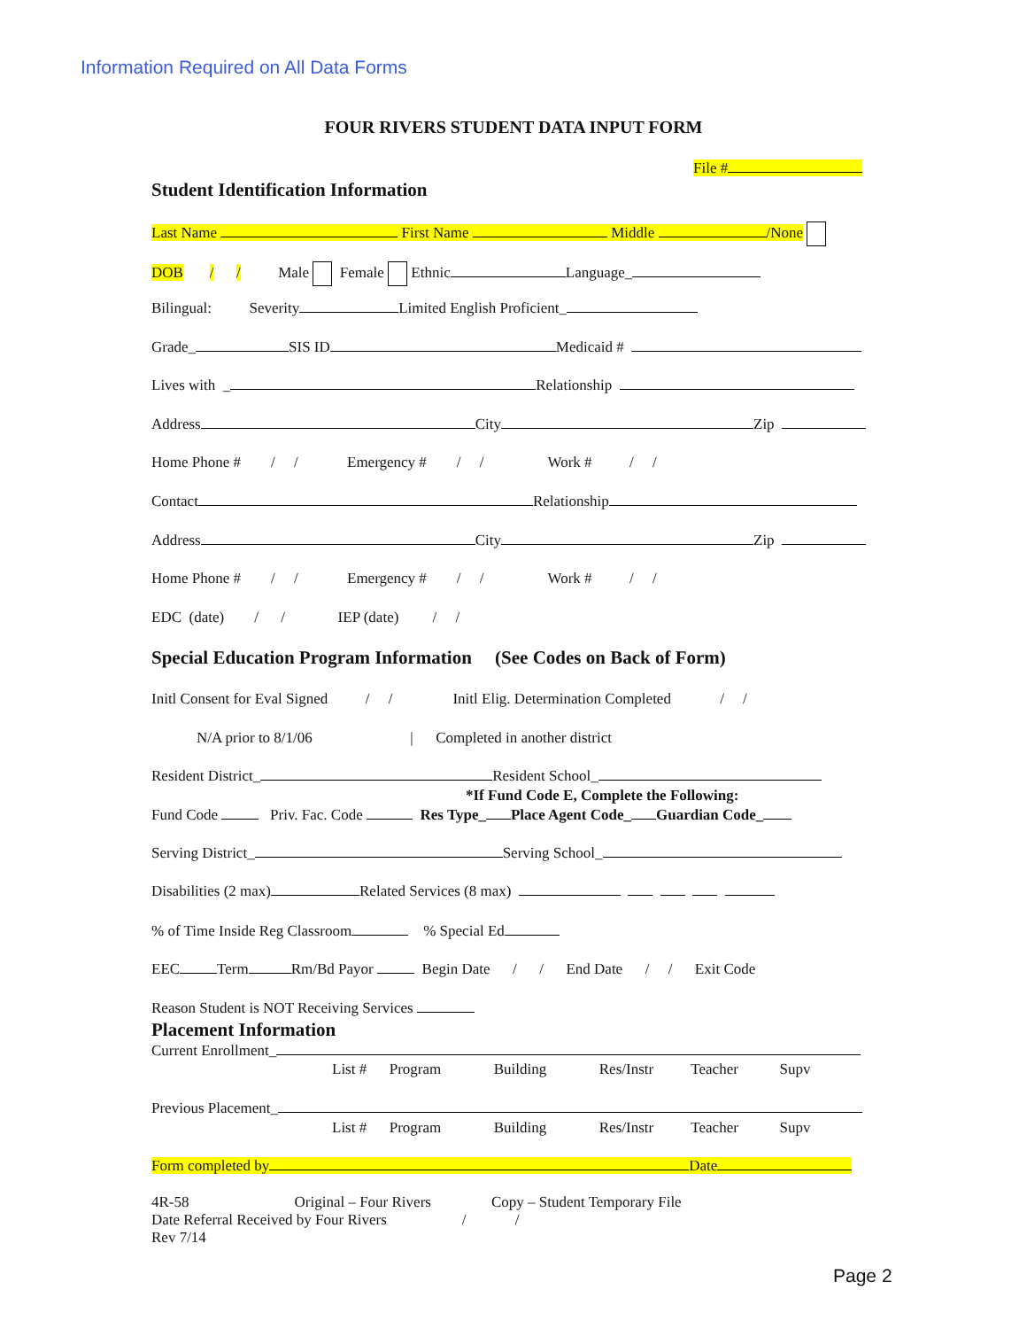Information Required on All Data Forms
FOUR RIVERS STUDENT DATA INPUT FORM
File #
Student Identification Information
Last Name First Name Middle /None
DOB / / Male Female Ethnic Language_
Bilingual: Severity Limited English Proficient_
Grade_ SIS ID Medicaid #
Lives with _ Relationship
Address City Zip
Home Phone # / / Emergency # / / Work # / /
Contact Relationship
Address City Zip
Home Phone # / / Emergency # / / Work # / /
EDC (date) / / IEP (date) / /
Special Education Program Information (See Codes on Back of Form)
Initl Consent for Eval Signed / / Initl Elig. Determination Completed / /
N/A prior to 8/1/06 | Completed in another district
Resident District_ Resident School_
*If Fund Code E, Complete the Following:
Fund Code Priv. Fac. Code Res Type_ Place Agent Code_ Guardian Code_
Serving District_ Serving School_
Disabilities (2 max) Related Services (8 max)
% of Time Inside Reg Classroom % Special Ed
EEC Term Rm/Bd Payor Begin Date / / End Date / / Exit Code
Reason Student is NOT Receiving Services
Placement Information
Current Enrollment_
List # Program Building Res/Instr Teacher Supv
Previous Placement_
List # Program Building Res/Instr Teacher Supv
Form completed by Date
4R-58 Original – Four Rivers Copy – Student Temporary File Date Referral Received by Four Rivers / / Rev 7/14
Page 2